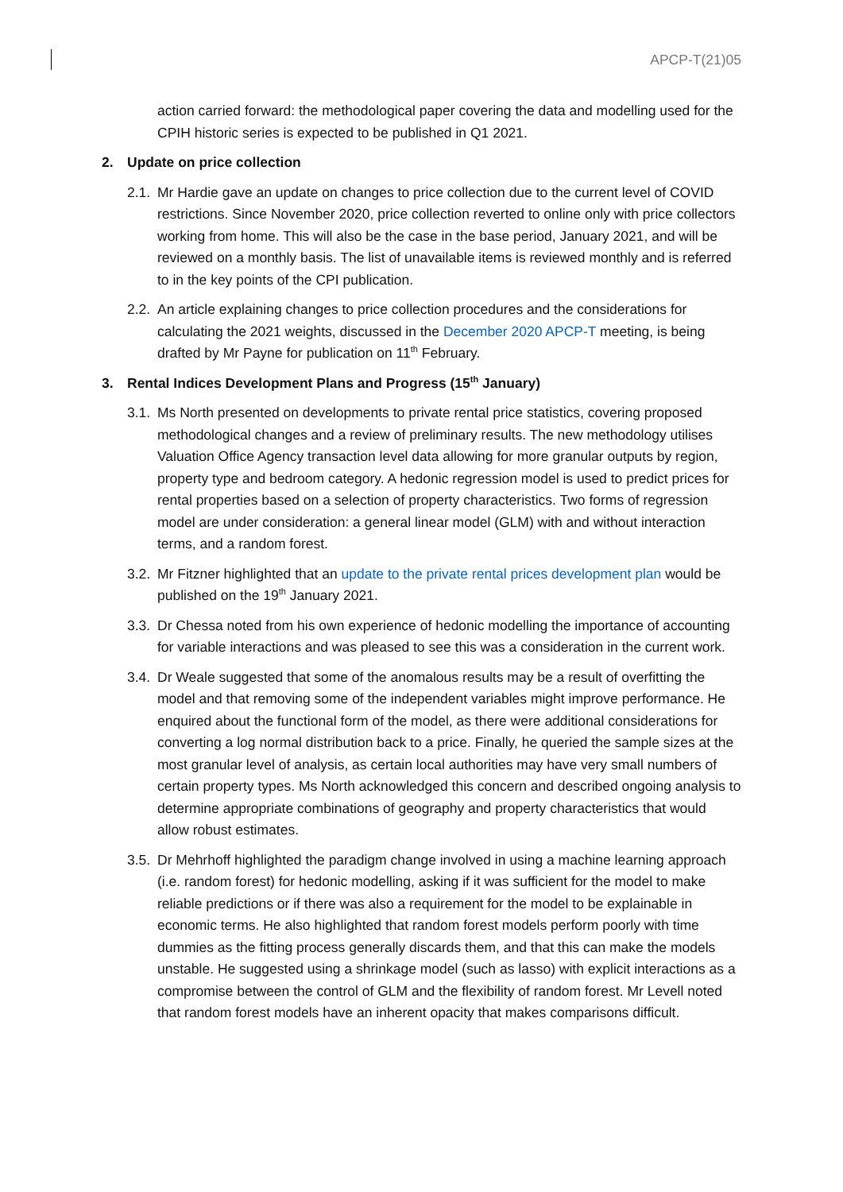APCP-T(21)05
action carried forward: the methodological paper covering the data and modelling used for the CPIH historic series is expected to be published in Q1 2021.
2. Update on price collection
2.1. Mr Hardie gave an update on changes to price collection due to the current level of COVID restrictions. Since November 2020, price collection reverted to online only with price collectors working from home. This will also be the case in the base period, January 2021, and will be reviewed on a monthly basis. The list of unavailable items is reviewed monthly and is referred to in the key points of the CPI publication.
2.2. An article explaining changes to price collection procedures and the considerations for calculating the 2021 weights, discussed in the December 2020 APCP-T meeting, is being drafted by Mr Payne for publication on 11<sup>th</sup> February.
3. Rental Indices Development Plans and Progress (15<sup>th</sup> January)
3.1. Ms North presented on developments to private rental price statistics, covering proposed methodological changes and a review of preliminary results. The new methodology utilises Valuation Office Agency transaction level data allowing for more granular outputs by region, property type and bedroom category. A hedonic regression model is used to predict prices for rental properties based on a selection of property characteristics. Two forms of regression model are under consideration: a general linear model (GLM) with and without interaction terms, and a random forest.
3.2. Mr Fitzner highlighted that an update to the private rental prices development plan would be published on the 19<sup>th</sup> January 2021.
3.3. Dr Chessa noted from his own experience of hedonic modelling the importance of accounting for variable interactions and was pleased to see this was a consideration in the current work.
3.4. Dr Weale suggested that some of the anomalous results may be a result of overfitting the model and that removing some of the independent variables might improve performance. He enquired about the functional form of the model, as there were additional considerations for converting a log normal distribution back to a price. Finally, he queried the sample sizes at the most granular level of analysis, as certain local authorities may have very small numbers of certain property types. Ms North acknowledged this concern and described ongoing analysis to determine appropriate combinations of geography and property characteristics that would allow robust estimates.
3.5. Dr Mehrhoff highlighted the paradigm change involved in using a machine learning approach (i.e. random forest) for hedonic modelling, asking if it was sufficient for the model to make reliable predictions or if there was also a requirement for the model to be explainable in economic terms. He also highlighted that random forest models perform poorly with time dummies as the fitting process generally discards them, and that this can make the models unstable. He suggested using a shrinkage model (such as lasso) with explicit interactions as a compromise between the control of GLM and the flexibility of random forest. Mr Levell noted that random forest models have an inherent opacity that makes comparisons difficult.